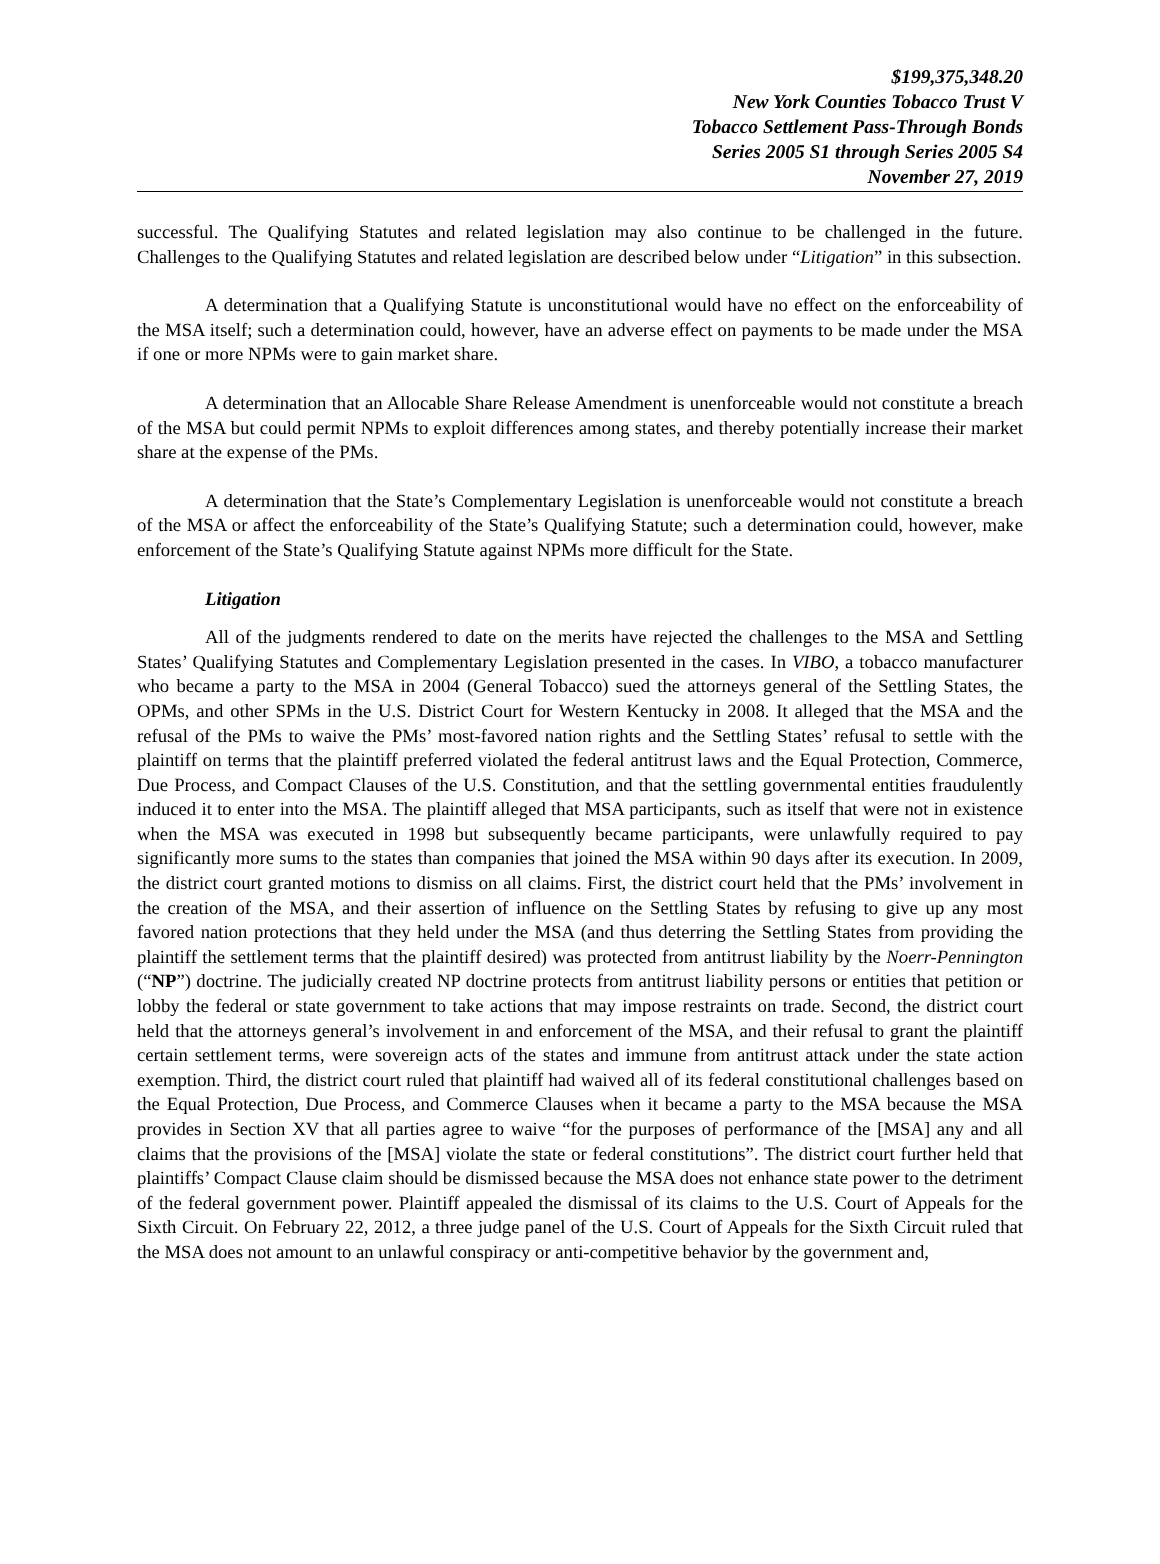$199,375,348.20
New York Counties Tobacco Trust V
Tobacco Settlement Pass-Through Bonds
Series 2005 S1 through Series 2005 S4
November 27, 2019
successful. The Qualifying Statutes and related legislation may also continue to be challenged in the future. Challenges to the Qualifying Statutes and related legislation are described below under “Litigation” in this subsection.
A determination that a Qualifying Statute is unconstitutional would have no effect on the enforceability of the MSA itself; such a determination could, however, have an adverse effect on payments to be made under the MSA if one or more NPMs were to gain market share.
A determination that an Allocable Share Release Amendment is unenforceable would not constitute a breach of the MSA but could permit NPMs to exploit differences among states, and thereby potentially increase their market share at the expense of the PMs.
A determination that the State’s Complementary Legislation is unenforceable would not constitute a breach of the MSA or affect the enforceability of the State’s Qualifying Statute; such a determination could, however, make enforcement of the State’s Qualifying Statute against NPMs more difficult for the State.
Litigation
All of the judgments rendered to date on the merits have rejected the challenges to the MSA and Settling States’ Qualifying Statutes and Complementary Legislation presented in the cases. In VIBO, a tobacco manufacturer who became a party to the MSA in 2004 (General Tobacco) sued the attorneys general of the Settling States, the OPMs, and other SPMs in the U.S. District Court for Western Kentucky in 2008. It alleged that the MSA and the refusal of the PMs to waive the PMs’ most-favored nation rights and the Settling States’ refusal to settle with the plaintiff on terms that the plaintiff preferred violated the federal antitrust laws and the Equal Protection, Commerce, Due Process, and Compact Clauses of the U.S. Constitution, and that the settling governmental entities fraudulently induced it to enter into the MSA. The plaintiff alleged that MSA participants, such as itself that were not in existence when the MSA was executed in 1998 but subsequently became participants, were unlawfully required to pay significantly more sums to the states than companies that joined the MSA within 90 days after its execution. In 2009, the district court granted motions to dismiss on all claims. First, the district court held that the PMs’ involvement in the creation of the MSA, and their assertion of influence on the Settling States by refusing to give up any most favored nation protections that they held under the MSA (and thus deterring the Settling States from providing the plaintiff the settlement terms that the plaintiff desired) was protected from antitrust liability by the Noerr-Pennington (“NP”) doctrine. The judicially created NP doctrine protects from antitrust liability persons or entities that petition or lobby the federal or state government to take actions that may impose restraints on trade. Second, the district court held that the attorneys general’s involvement in and enforcement of the MSA, and their refusal to grant the plaintiff certain settlement terms, were sovereign acts of the states and immune from antitrust attack under the state action exemption. Third, the district court ruled that plaintiff had waived all of its federal constitutional challenges based on the Equal Protection, Due Process, and Commerce Clauses when it became a party to the MSA because the MSA provides in Section XV that all parties agree to waive “for the purposes of performance of the [MSA] any and all claims that the provisions of the [MSA] violate the state or federal constitutions”. The district court further held that plaintiffs’ Compact Clause claim should be dismissed because the MSA does not enhance state power to the detriment of the federal government power. Plaintiff appealed the dismissal of its claims to the U.S. Court of Appeals for the Sixth Circuit. On February 22, 2012, a three judge panel of the U.S. Court of Appeals for the Sixth Circuit ruled that the MSA does not amount to an unlawful conspiracy or anti-competitive behavior by the government and,